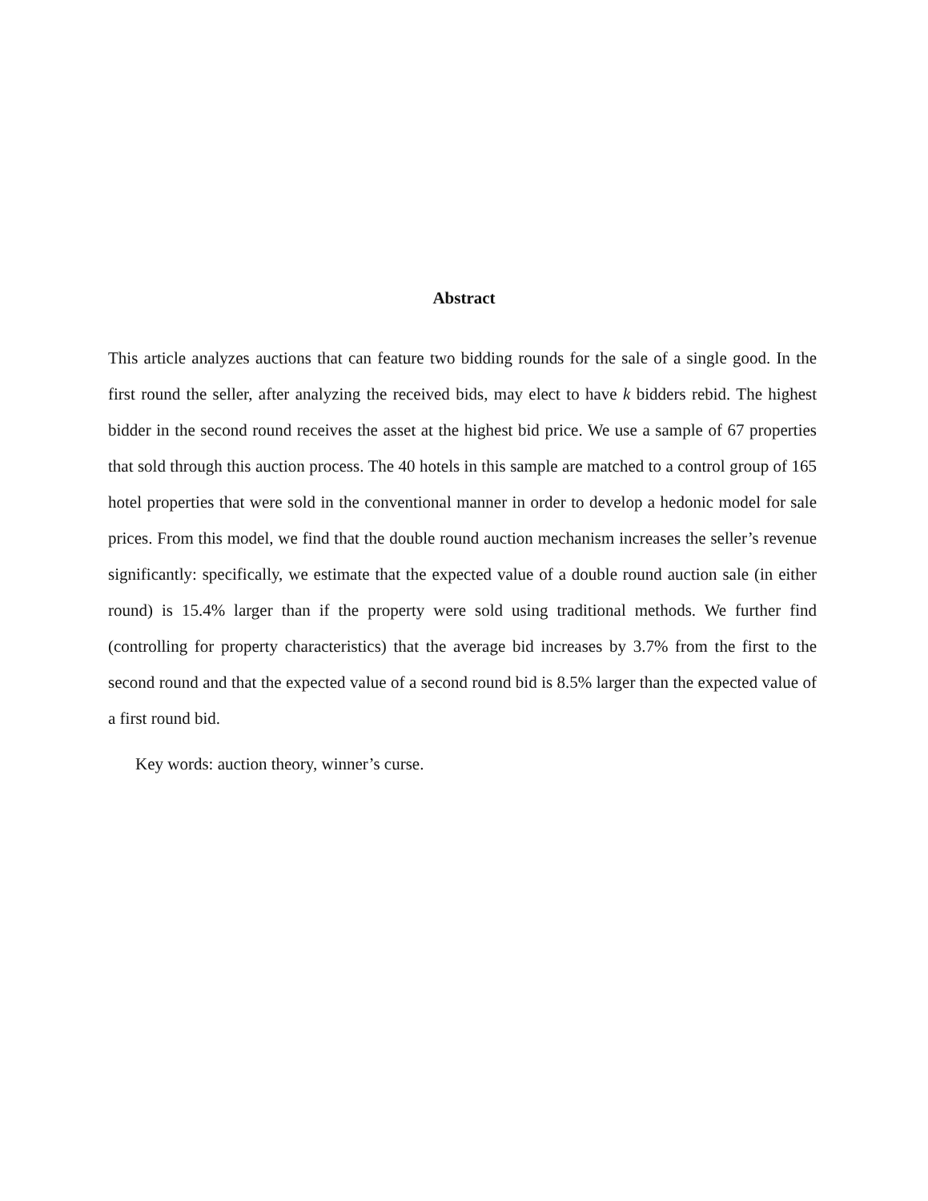Abstract
This article analyzes auctions that can feature two bidding rounds for the sale of a single good. In the first round the seller, after analyzing the received bids, may elect to have k bidders rebid. The highest bidder in the second round receives the asset at the highest bid price. We use a sample of 67 properties that sold through this auction process. The 40 hotels in this sample are matched to a control group of 165 hotel properties that were sold in the conventional manner in order to develop a hedonic model for sale prices. From this model, we find that the double round auction mechanism increases the seller’s revenue significantly: specifically, we estimate that the expected value of a double round auction sale (in either round) is 15.4% larger than if the property were sold using traditional methods. We further find (controlling for property characteristics) that the average bid increases by 3.7% from the first to the second round and that the expected value of a second round bid is 8.5% larger than the expected value of a first round bid.
Key words: auction theory, winner’s curse.